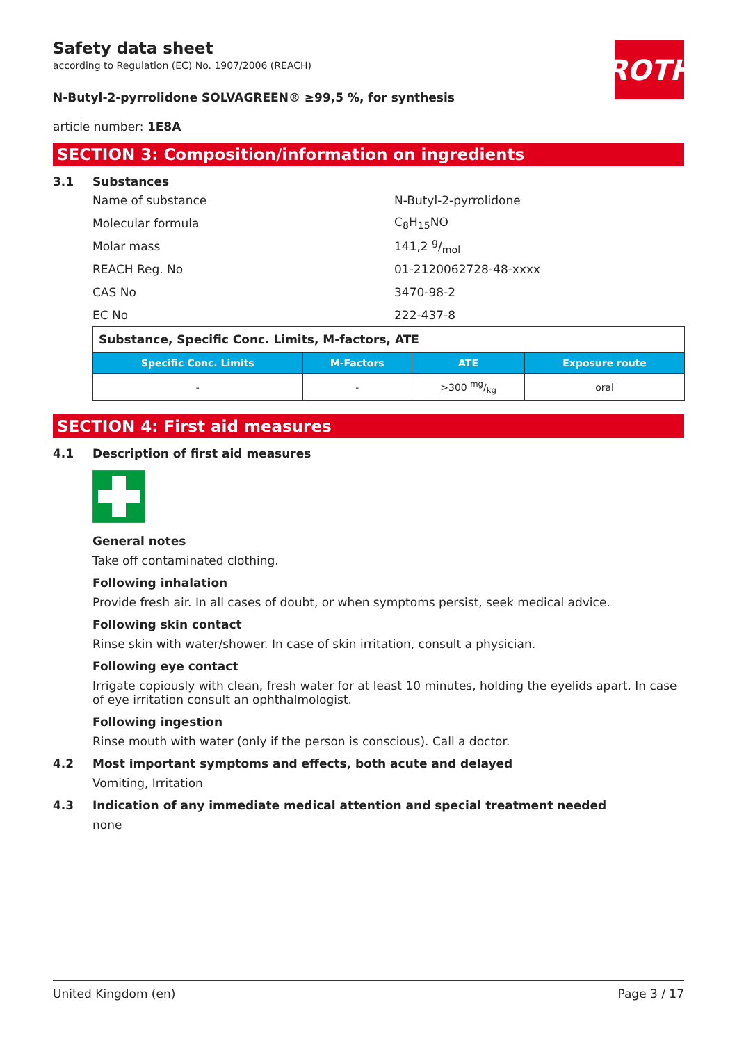ROTH
Safety data sheet
according to Regulation (EC) No. 1907/2006 (REACH)
N-Butyl-2-pyrrolidone SOLVAGREEN® ≥99,5 %, for synthesis
article number: 1E8A
SECTION 3: Composition/information on ingredients
3.1 Substances
Name of substance N-Butyl-2-pyrrolidone
Molecular formula C<sub>8</sub>H<sub>15</sub>NO
Molar mass 141,2 g/mol
REACH Reg. No 01-2120062728-48-xxxx
CAS No 3470-98-2
EC No 222-437-8
| Substance, Specific Conc. Limits, M-factors, ATE | | | |
| Specific Conc. Limits | M-Factors | ATE | Exposure route |
| - | - | >300 mg/kg | oral |
SECTION 4: First aid measures
4.1 Description of first aid measures
General notes
Take off contaminated clothing.
Following inhalation
Provide fresh air. In all cases of doubt, or when symptoms persist, seek medical advice.
Following skin contact
Rinse skin with water/shower. In case of skin irritation, consult a physician.
Following eye contact
Irrigate copiously with clean, fresh water for at least 10 minutes, holding the eyelids apart. In case of eye irritation consult an ophthalmologist.
Following ingestion
Rinse mouth with water (only if the person is conscious). Call a doctor.
4.2 Most important symptoms and effects, both acute and delayed
Vomiting, Irritation
4.3 Indication of any immediate medical attention and special treatment needed
none
United Kingdom (en) Page 3 / 17